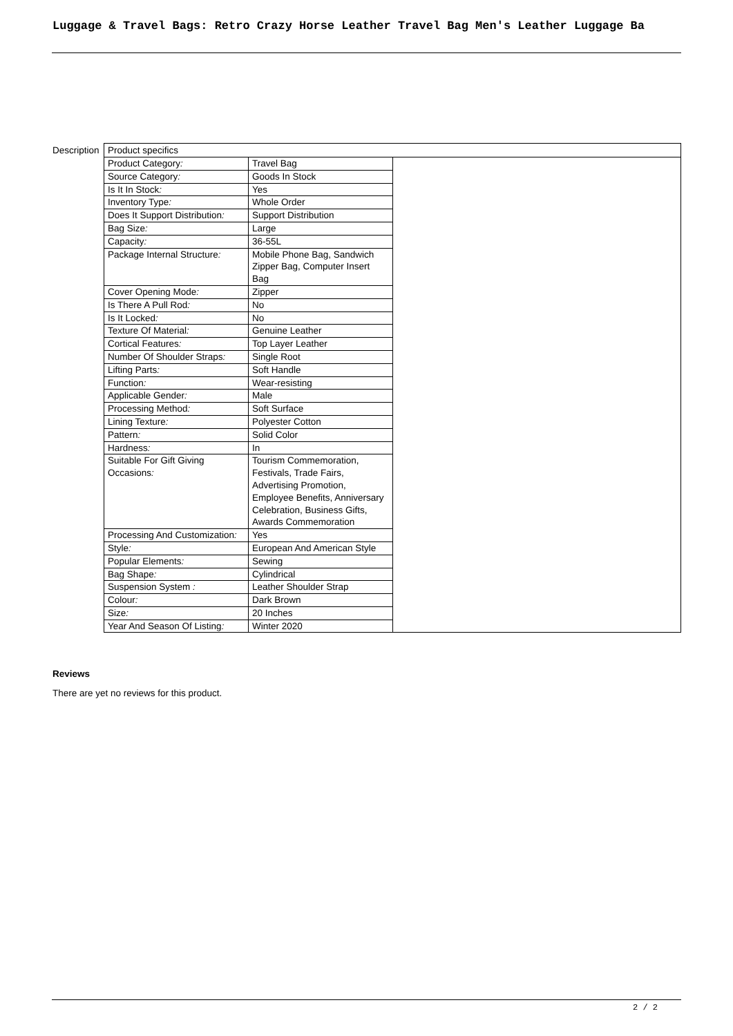Luggage & Travel Bags: Retro Crazy Horse Leather Travel Bag Men's Leather Luggage Ba
| Description | Product specifics / Product Category : / Travel Bag / / Source Category : / Goods In Stock / / Is It In Stock : / Yes / / Inventory Type : / Whole Order / / Does It Support Distribution : / Support Distribution / / Bag Size : / Large / / Capacity : / 36-55L / / Package Internal Structure : / Mobile Phone Bag, Sandwich Zipper Bag, Computer Insert Bag / / Cover Opening Mode : / Zipper / / Is There A Pull Rod : / No / / Is It Locked : / No / / Texture Of Material : / Genuine Leather / / Cortical Features : / Top Layer Leather / / Number Of Shoulder Straps : / Single Root / / Lifting Parts : / Soft Handle / / Function : / Wear-resisting / / Applicable Gender : / Male / / Processing Method : / Soft Surface / / Lining Texture : / Polyester Cotton / / Pattern : / Solid Color / / Hardness : / In / / Suitable For Gift Giving Occasions : / Tourism Commemoration, Festivals, Trade Fairs, Advertising Promotion, Employee Benefits, Anniversary Celebration, Business Gifts, Awards Commemoration / / Processing And Customization : / Yes / / Style : / European And American Style / / Popular Elements : / Sewing / / Bag Shape : / Cylindrical / / Suspension System : / Leather Shoulder Strap / / Colour : / Dark Brown / / Size : / 20 Inches / / Year And Season Of Listing : / Winter 2020 / |
Reviews
There are yet no reviews for this product.
2 / 2